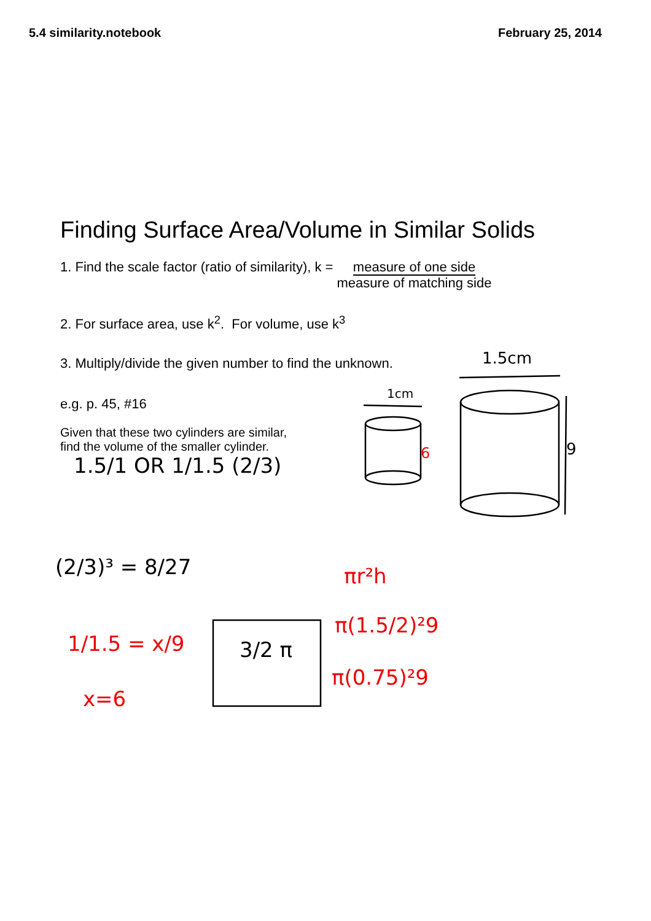5.4 similarity.notebook February 25, 2014
Finding Surface Area/Volume in Similar Solids
1. Find the scale factor (ratio of similarity), k = measure of one side
measure of matching side
2. For surface area, use k<sup>2</sup>. For volume, use k<sup>3</sup>
3. Multiply/divide the given number to find the unknown.
e.g. p. 45, #16
Given that these two cylinders are similar,
find the volume of the smaller cylinder.
1.5cm
1cm
9
1.5/1 OR 1/1.5 (2/3)
(2/3)³ = 8/27
3/2 π
6
πr²h
π(1.5/2)²9
π(0.75)²9
1/1.5 = x/9
x=6